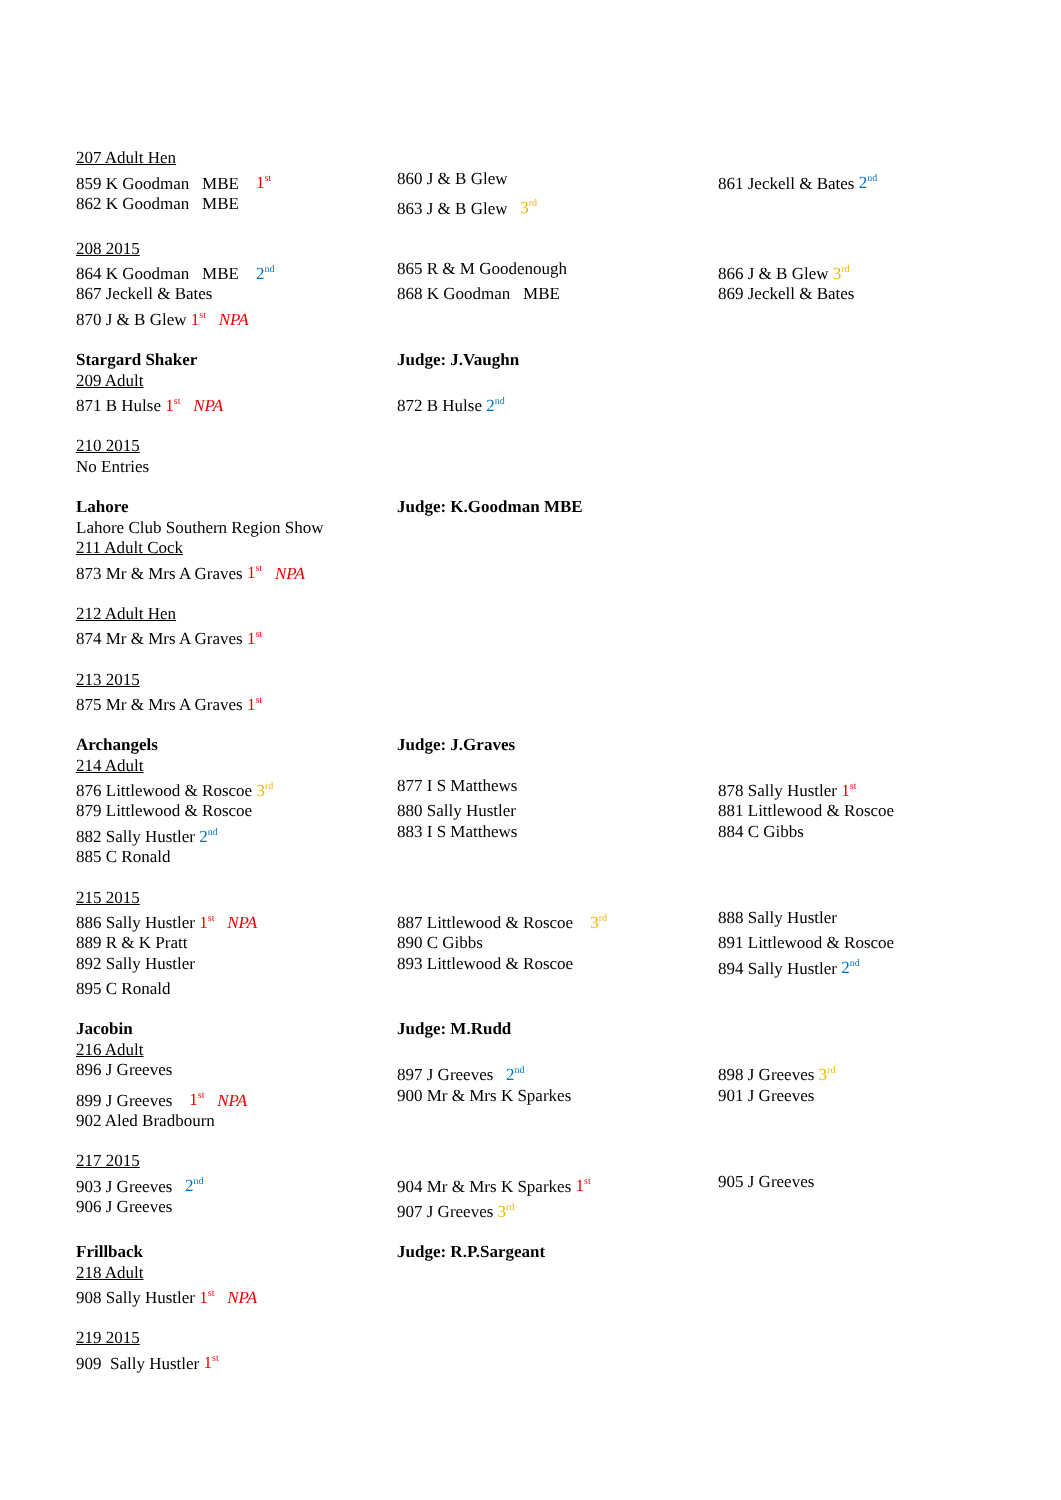207 Adult Hen
859 K Goodman MBE 1<sup>st</sup>
860 J & B Glew 861 Jeckell & Bates 2<sup>nd</sup>
862 K Goodman MBE 863 J & B Glew 3<sup>rd</sup>
208 2015
864 K Goodman MBE 2<sup>nd</sup>
865 R & M Goodenough 866 J & B Glew 3<sup>rd</sup>
867 Jeckell & Bates 868 K Goodman MBE 869 Jeckell & Bates
870 J & B Glew 1<sup>st</sup> NPA
Stargard Shaker Judge: J.Vaughn
209 Adult
871 B Hulse 1<sup>st</sup> NPA 872 B Hulse 2<sup>nd</sup>
210 2015
No Entries
Lahore Judge: K.Goodman MBE
Lahore Club Southern Region Show
211 Adult Cock
873 Mr & Mrs A Graves 1<sup>st</sup> NPA
212 Adult Hen
874 Mr & Mrs A Graves 1<sup>st</sup>
213 2015
875 Mr & Mrs A Graves 1<sup>st</sup>
Archangels Judge: J.Graves
214 Adult
876 Littlewood & Roscoe 3<sup>rd</sup>
877 I S Matthews 878 Sally Hustler 1<sup>st</sup>
879 Littlewood & Roscoe 880 Sally Hustler 881 Littlewood & Roscoe
882 Sally Hustler 2<sup>nd</sup>
883 I S Matthews 884 C Gibbs
885 C Ronald
215 2015
886 Sally Hustler 1<sup>st</sup> NPA 887 Littlewood & Roscoe 3<sup>rd</sup>
888 Sally Hustler
889 R & K Pratt 890 C Gibbs 891 Littlewood & Roscoe
892 Sally Hustler 893 Littlewood & Roscoe 894 Sally Hustler 2<sup>nd</sup>
895 C Ronald
Jacobin Judge: M.Rudd
216 Adult
896 J Greeves 897 J Greeves 2<sup>nd</sup>
898 J Greeves 3<sup>rd</sup>
899 J Greeves 1<sup>st</sup> NPA 900 Mr & Mrs K Sparkes 901 J Greeves
902 Aled Bradbourn
217 2015
903 J Greeves 2<sup>nd</sup>
904 Mr & Mrs K Sparkes 1<sup>st</sup>
905 J Greeves
906 J Greeves 907 J Greeves 3<sup>rd</sup>
Frillback Judge: R.P.Sargeant
218 Adult
908 Sally Hustler 1<sup>st</sup> NPA
219 2015
909 Sally Hustler 1<sup>st</sup>